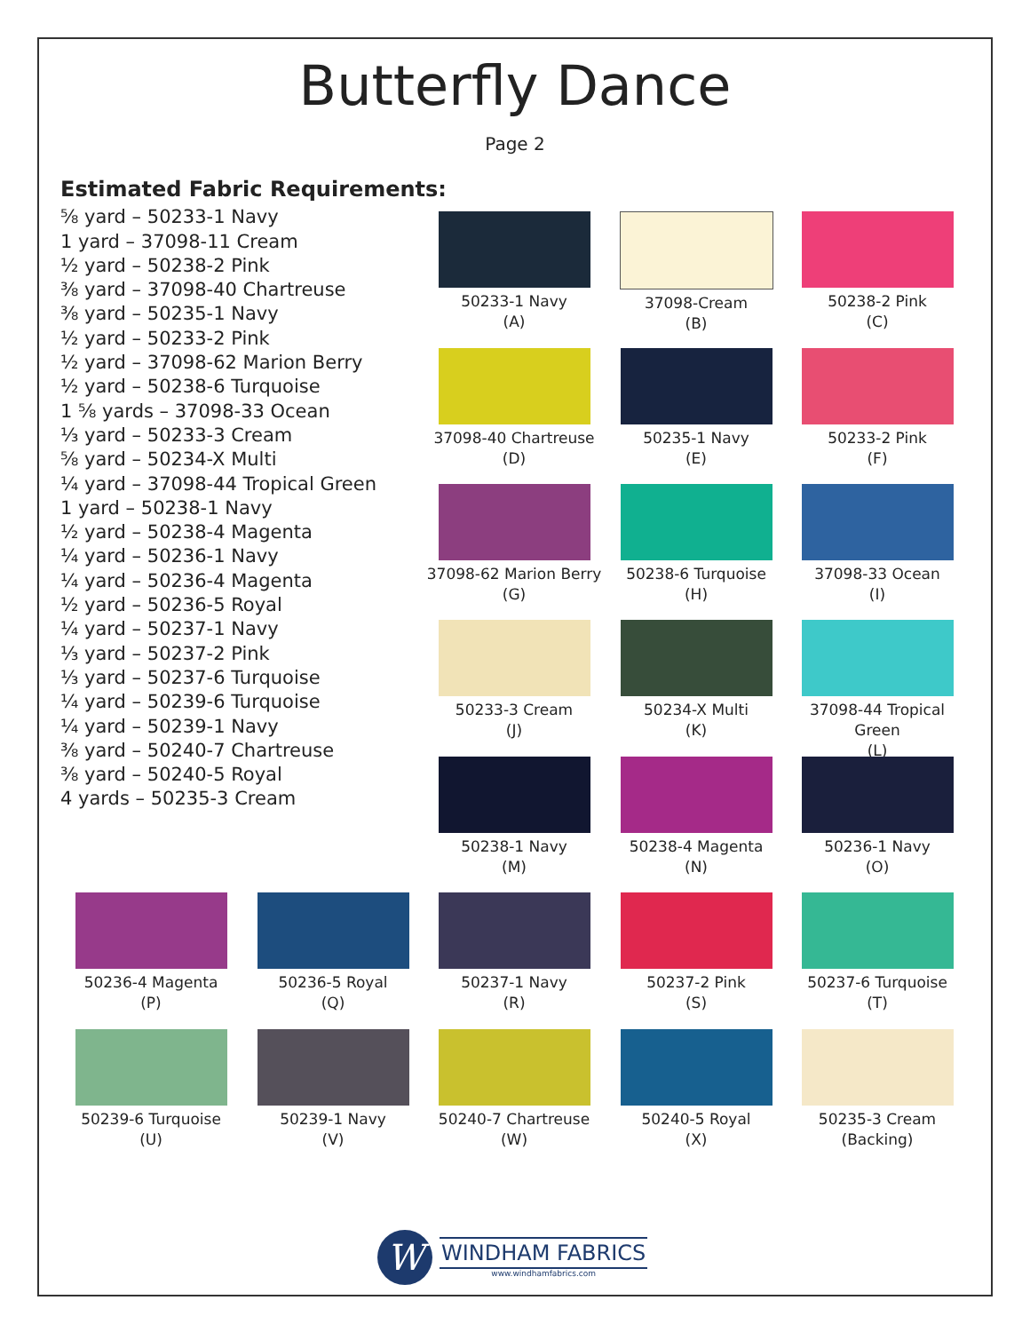Butterfly Dance
Page 2
Estimated Fabric Requirements:
⅝ yard – 50233-1 Navy
1 yard – 37098-11 Cream
½ yard – 50238-2 Pink
⅜ yard – 37098-40 Chartreuse
⅜ yard – 50235-1 Navy
½ yard – 50233-2 Pink
½ yard – 37098-62 Marion Berry
½ yard – 50238-6 Turquoise
1 ⅝ yards – 37098-33 Ocean
⅓ yard – 50233-3 Cream
⅝ yard – 50234-X Multi
¼ yard – 37098-44 Tropical Green
1 yard – 50238-1 Navy
½ yard – 50238-4 Magenta
¼ yard – 50236-1 Navy
¼ yard – 50236-4 Magenta
½ yard – 50236-5 Royal
¼ yard – 50237-1 Navy
⅓ yard – 50237-2 Pink
⅓ yard – 50237-6 Turquoise
¼ yard – 50239-6 Turquoise
¼ yard – 50239-1 Navy
⅜ yard – 50240-7 Chartreuse
⅜ yard – 50240-5 Royal
4 yards – 50235-3 Cream
50233-1 Navy
(A)
37098-Cream
(B)
50238-2 Pink
(C)
37098-40 Chartreuse
(D)
50235-1 Navy
(E)
50233-2 Pink
(F)
37098-62 Marion Berry
(G)
50238-6 Turquoise
(H)
37098-33 Ocean
(I)
50233-3 Cream
(J)
50234-X Multi
(K)
37098-44 Tropical Green
(L)
50238-1 Navy
(M)
50238-4 Magenta
(N)
50236-1 Navy
(O)
50236-4 Magenta
(P)
50236-5 Royal
(Q)
50237-1 Navy
(R)
50237-2 Pink
(S)
50237-6 Turquoise
(T)
50239-6 Turquoise
(U)
50239-1 Navy
(V)
50240-7 Chartreuse
(W)
50240-5 Royal
(X)
50235-3 Cream
(Backing)
W
WINDHAM FABRICS
www.windhamfabrics.com